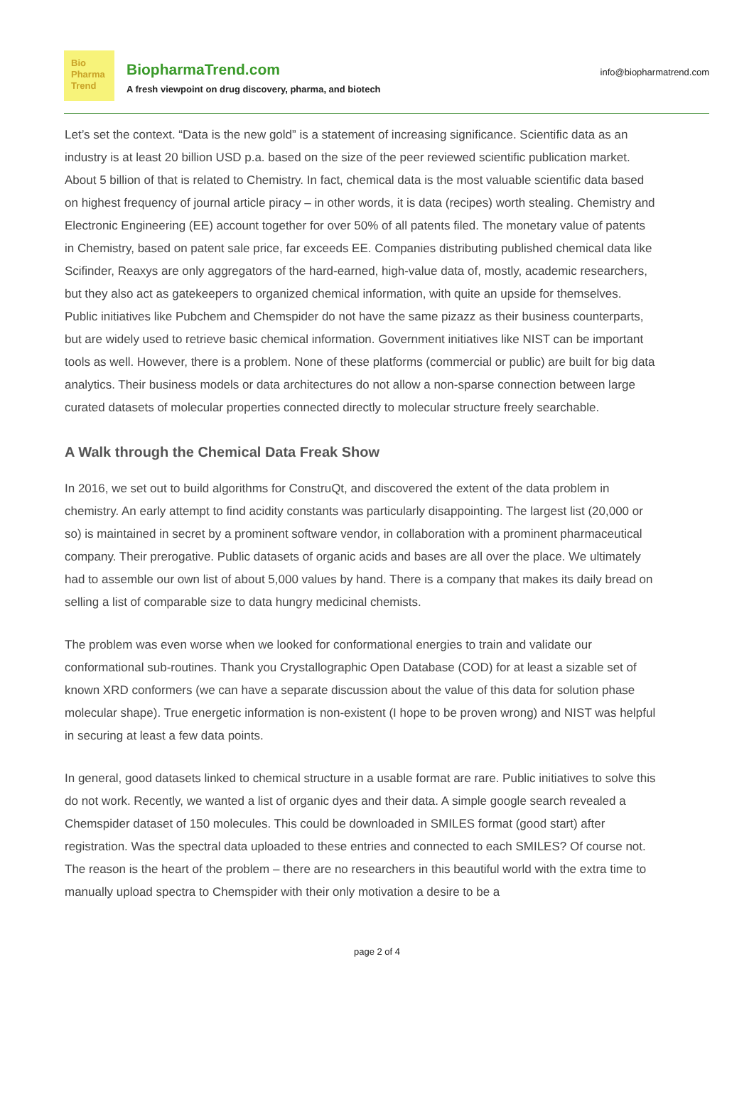Bio
Pharma
Trend
BiopharmaTrend.com
A fresh viewpoint on drug discovery, pharma, and biotech
info@biopharmatrend.com
Let’s set the context. “Data is the new gold” is a statement of increasing significance. Scientific data as an industry is at least 20 billion USD p.a. based on the size of the peer reviewed scientific publication market. About 5 billion of that is related to Chemistry. In fact, chemical data is the most valuable scientific data based on highest frequency of journal article piracy – in other words, it is data (recipes) worth stealing. Chemistry and Electronic Engineering (EE) account together for over 50% of all patents filed. The monetary value of patents in Chemistry, based on patent sale price, far exceeds EE. Companies distributing published chemical data like Scifinder, Reaxys are only aggregators of the hard-earned, high-value data of, mostly, academic researchers, but they also act as gatekeepers to organized chemical information, with quite an upside for themselves. Public initiatives like Pubchem and Chemspider do not have the same pizazz as their business counterparts, but are widely used to retrieve basic chemical information. Government initiatives like NIST can be important tools as well. However, there is a problem. None of these platforms (commercial or public) are built for big data analytics. Their business models or data architectures do not allow a non-sparse connection between large curated datasets of molecular properties connected directly to molecular structure freely searchable.
A Walk through the Chemical Data Freak Show
In 2016, we set out to build algorithms for ConstruQt, and discovered the extent of the data problem in chemistry. An early attempt to find acidity constants was particularly disappointing. The largest list (20,000 or so) is maintained in secret by a prominent software vendor, in collaboration with a prominent pharmaceutical company. Their prerogative. Public datasets of organic acids and bases are all over the place. We ultimately had to assemble our own list of about 5,000 values by hand. There is a company that makes its daily bread on selling a list of comparable size to data hungry medicinal chemists.
The problem was even worse when we looked for conformational energies to train and validate our conformational sub-routines. Thank you Crystallographic Open Database (COD) for at least a sizable set of known XRD conformers (we can have a separate discussion about the value of this data for solution phase molecular shape). True energetic information is non-existent (I hope to be proven wrong) and NIST was helpful in securing at least a few data points.
In general, good datasets linked to chemical structure in a usable format are rare. Public initiatives to solve this do not work. Recently, we wanted a list of organic dyes and their data. A simple google search revealed a Chemspider dataset of 150 molecules. This could be downloaded in SMILES format (good start) after registration. Was the spectral data uploaded to these entries and connected to each SMILES? Of course not. The reason is the heart of the problem – there are no researchers in this beautiful world with the extra time to manually upload spectra to Chemspider with their only motivation a desire to be a
page 2 of 4